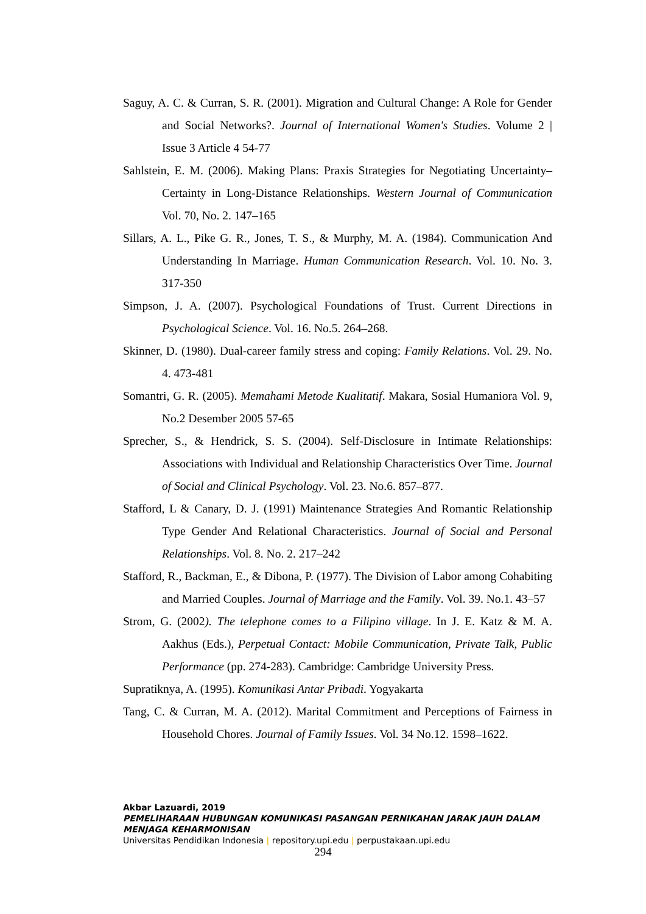Saguy, A. C. & Curran, S. R. (2001). Migration and Cultural Change: A Role for Gender and Social Networks?. Journal of International Women's Studies. Volume 2 | Issue 3 Article 4 54-77
Sahlstein, E. M. (2006). Making Plans: Praxis Strategies for Negotiating Uncertainty–Certainty in Long-Distance Relationships. Western Journal of Communication Vol. 70, No. 2. 147–165
Sillars, A. L., Pike G. R., Jones, T. S., & Murphy, M. A. (1984). Communication And Understanding In Marriage. Human Communication Research. Vol. 10. No. 3. 317-350
Simpson, J. A. (2007). Psychological Foundations of Trust. Current Directions in Psychological Science. Vol. 16. No.5. 264–268.
Skinner, D. (1980). Dual-career family stress and coping: Family Relations. Vol. 29. No. 4. 473-481
Somantri, G. R. (2005). Memahami Metode Kualitatif. Makara, Sosial Humaniora Vol. 9, No.2 Desember 2005 57-65
Sprecher, S., & Hendrick, S. S. (2004). Self-Disclosure in Intimate Relationships: Associations with Individual and Relationship Characteristics Over Time. Journal of Social and Clinical Psychology. Vol. 23. No.6. 857–877.
Stafford, L & Canary, D. J. (1991) Maintenance Strategies And Romantic Relationship Type Gender And Relational Characteristics. Journal of Social and Personal Relationships. Vol. 8. No. 2. 217–242
Stafford, R., Backman, E., & Dibona, P. (1977). The Division of Labor among Cohabiting and Married Couples. Journal of Marriage and the Family. Vol. 39. No.1. 43–57
Strom, G. (2002). The telephone comes to a Filipino village. In J. E. Katz & M. A. Aakhus (Eds.), Perpetual Contact: Mobile Communication, Private Talk, Public Performance (pp. 274-283). Cambridge: Cambridge University Press.
Supratiknya, A. (1995). Komunikasi Antar Pribadi. Yogyakarta
Tang, C. & Curran, M. A. (2012). Marital Commitment and Perceptions of Fairness in Household Chores. Journal of Family Issues. Vol. 34 No.12. 1598–1622.
Akbar Lazuardi, 2019
PEMELIHARAAN HUBUNGAN KOMUNIKASI PASANGAN PERNIKAHAN JARAK JAUH DALAM
MENJAGA KEHARMONISAN
Universitas Pendidikan Indonesia | repository.upi.edu | perpustakaan.upi.edu
294